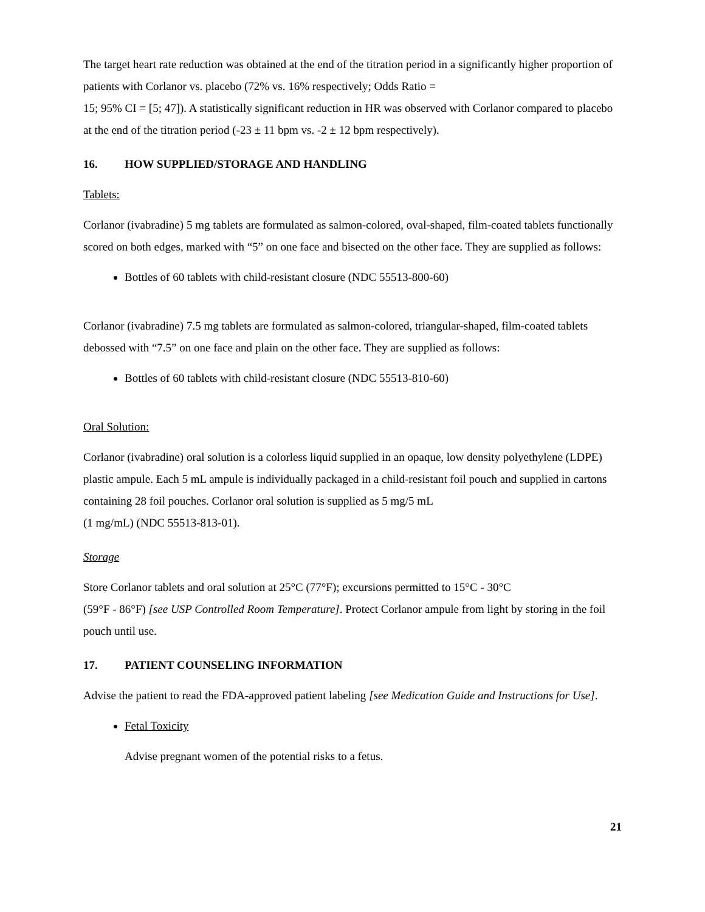The target heart rate reduction was obtained at the end of the titration period in a significantly higher proportion of patients with Corlanor vs. placebo (72% vs. 16% respectively; Odds Ratio =
15; 95% CI = [5; 47]). A statistically significant reduction in HR was observed with Corlanor compared to placebo at the end of the titration period (-23 ± 11 bpm vs. -2 ± 12 bpm respectively).
16. HOW SUPPLIED/STORAGE AND HANDLING
Tablets:
Corlanor (ivabradine) 5 mg tablets are formulated as salmon-colored, oval-shaped, film-coated tablets functionally scored on both edges, marked with “5” on one face and bisected on the other face. They are supplied as follows:
Bottles of 60 tablets with child-resistant closure (NDC 55513-800-60)
Corlanor (ivabradine) 7.5 mg tablets are formulated as salmon-colored, triangular-shaped, film-coated tablets debossed with “7.5” on one face and plain on the other face. They are supplied as follows:
Bottles of 60 tablets with child-resistant closure (NDC 55513-810-60)
Oral Solution:
Corlanor (ivabradine) oral solution is a colorless liquid supplied in an opaque, low density polyethylene (LDPE) plastic ampule. Each 5 mL ampule is individually packaged in a child-resistant foil pouch and supplied in cartons containing 28 foil pouches. Corlanor oral solution is supplied as 5 mg/5 mL
(1 mg/mL) (NDC 55513-813-01).
Storage
Store Corlanor tablets and oral solution at 25°C (77°F); excursions permitted to 15°C - 30°C
(59°F - 86°F) [see USP Controlled Room Temperature]. Protect Corlanor ampule from light by storing in the foil pouch until use.
17. PATIENT COUNSELING INFORMATION
Advise the patient to read the FDA-approved patient labeling [see Medication Guide and Instructions for Use].
Fetal Toxicity
Advise pregnant women of the potential risks to a fetus.
21